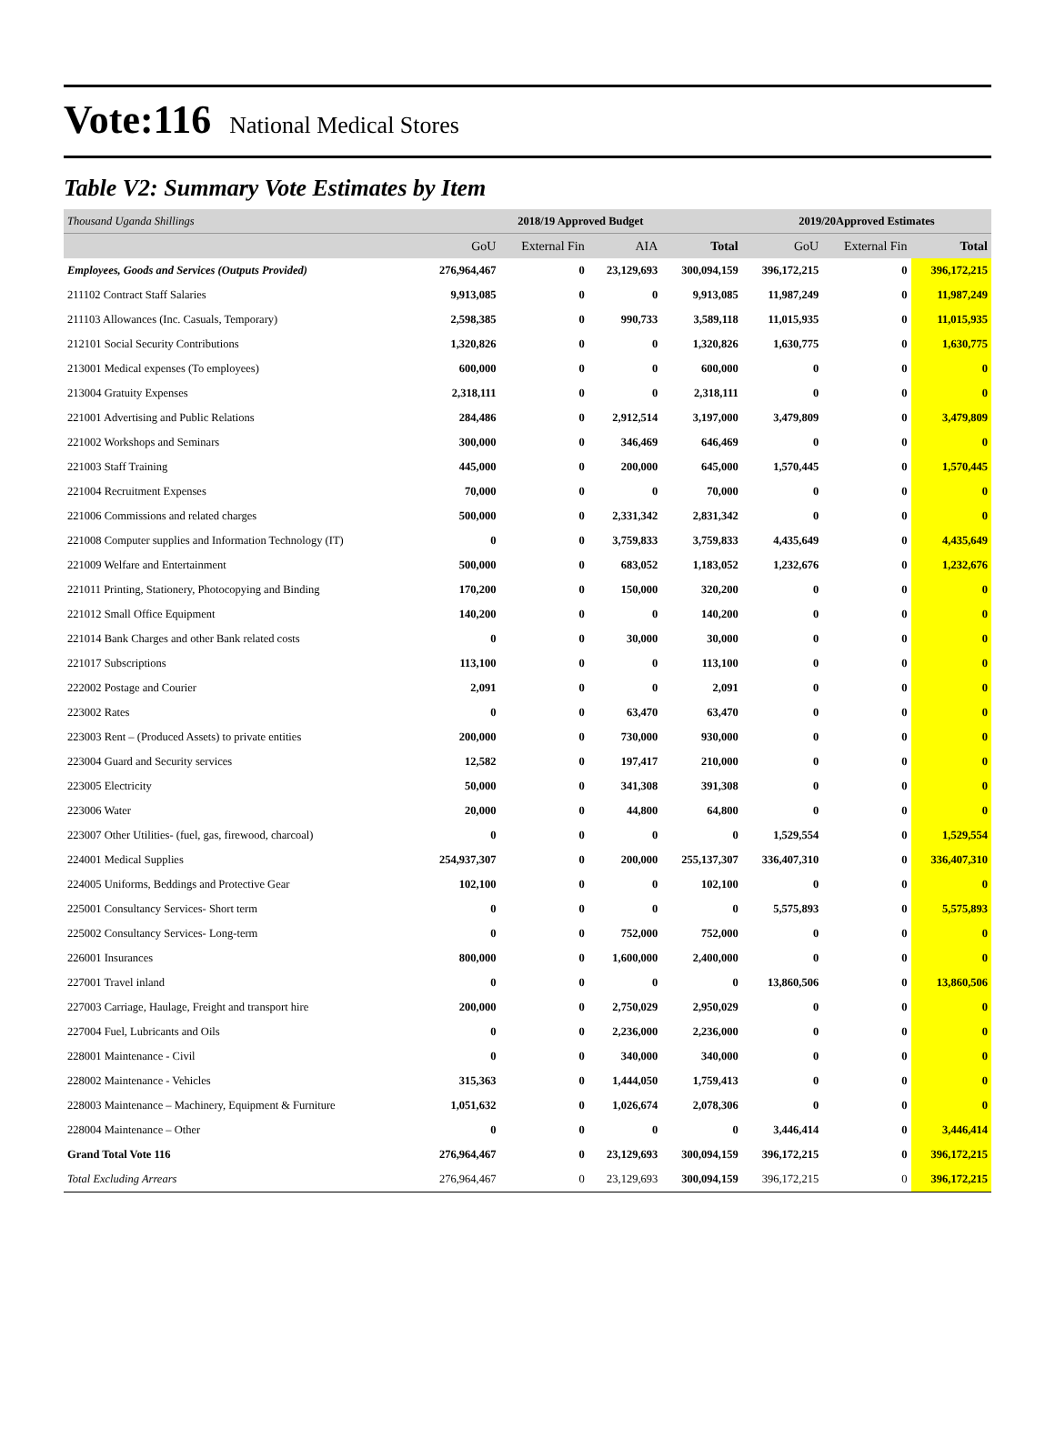Vote:116 National Medical Stores
Table V2: Summary Vote Estimates by Item
| Thousand Uganda Shillings | 2018/19 Approved Budget | | | | 2019/20Approved Estimates | | |
| | GoU | External Fin | AIA | Total | GoU | External Fin | Total |
| Employees, Goods and Services (Outputs Provided) | 276,964,467 | 0 | 23,129,693 | 300,094,159 | 396,172,215 | 0 | 396,172,215 |
| 211102 Contract Staff Salaries | 9,913,085 | 0 | 0 | 9,913,085 | 11,987,249 | 0 | 11,987,249 |
| 211103 Allowances (Inc. Casuals, Temporary) | 2,598,385 | 0 | 990,733 | 3,589,118 | 11,015,935 | 0 | 11,015,935 |
| 212101 Social Security Contributions | 1,320,826 | 0 | 0 | 1,320,826 | 1,630,775 | 0 | 1,630,775 |
| 213001 Medical expenses (To employees) | 600,000 | 0 | 0 | 600,000 | 0 | 0 | 0 |
| 213004 Gratuity Expenses | 2,318,111 | 0 | 0 | 2,318,111 | 0 | 0 | 0 |
| 221001 Advertising and Public Relations | 284,486 | 0 | 2,912,514 | 3,197,000 | 3,479,809 | 0 | 3,479,809 |
| 221002 Workshops and Seminars | 300,000 | 0 | 346,469 | 646,469 | 0 | 0 | 0 |
| 221003 Staff Training | 445,000 | 0 | 200,000 | 645,000 | 1,570,445 | 0 | 1,570,445 |
| 221004 Recruitment Expenses | 70,000 | 0 | 0 | 70,000 | 0 | 0 | 0 |
| 221006 Commissions and related charges | 500,000 | 0 | 2,331,342 | 2,831,342 | 0 | 0 | 0 |
| 221008 Computer supplies and Information Technology (IT) | 0 | 0 | 3,759,833 | 3,759,833 | 4,435,649 | 0 | 4,435,649 |
| 221009 Welfare and Entertainment | 500,000 | 0 | 683,052 | 1,183,052 | 1,232,676 | 0 | 1,232,676 |
| 221011 Printing, Stationery, Photocopying and Binding | 170,200 | 0 | 150,000 | 320,200 | 0 | 0 | 0 |
| 221012 Small Office Equipment | 140,200 | 0 | 0 | 140,200 | 0 | 0 | 0 |
| 221014 Bank Charges and other Bank related costs | 0 | 0 | 30,000 | 30,000 | 0 | 0 | 0 |
| 221017 Subscriptions | 113,100 | 0 | 0 | 113,100 | 0 | 0 | 0 |
| 222002 Postage and Courier | 2,091 | 0 | 0 | 2,091 | 0 | 0 | 0 |
| 223002 Rates | 0 | 0 | 63,470 | 63,470 | 0 | 0 | 0 |
| 223003 Rent – (Produced Assets) to private entities | 200,000 | 0 | 730,000 | 930,000 | 0 | 0 | 0 |
| 223004 Guard and Security services | 12,582 | 0 | 197,417 | 210,000 | 0 | 0 | 0 |
| 223005 Electricity | 50,000 | 0 | 341,308 | 391,308 | 0 | 0 | 0 |
| 223006 Water | 20,000 | 0 | 44,800 | 64,800 | 0 | 0 | 0 |
| 223007 Other Utilities- (fuel, gas, firewood, charcoal) | 0 | 0 | 0 | 0 | 1,529,554 | 0 | 1,529,554 |
| 224001 Medical Supplies | 254,937,307 | 0 | 200,000 | 255,137,307 | 336,407,310 | 0 | 336,407,310 |
| 224005 Uniforms, Beddings and Protective Gear | 102,100 | 0 | 0 | 102,100 | 0 | 0 | 0 |
| 225001 Consultancy Services- Short term | 0 | 0 | 0 | 0 | 5,575,893 | 0 | 5,575,893 |
| 225002 Consultancy Services- Long-term | 0 | 0 | 752,000 | 752,000 | 0 | 0 | 0 |
| 226001 Insurances | 800,000 | 0 | 1,600,000 | 2,400,000 | 0 | 0 | 0 |
| 227001 Travel inland | 0 | 0 | 0 | 0 | 13,860,506 | 0 | 13,860,506 |
| 227003 Carriage, Haulage, Freight and transport hire | 200,000 | 0 | 2,750,029 | 2,950,029 | 0 | 0 | 0 |
| 227004 Fuel, Lubricants and Oils | 0 | 0 | 2,236,000 | 2,236,000 | 0 | 0 | 0 |
| 228001 Maintenance - Civil | 0 | 0 | 340,000 | 340,000 | 0 | 0 | 0 |
| 228002 Maintenance - Vehicles | 315,363 | 0 | 1,444,050 | 1,759,413 | 0 | 0 | 0 |
| 228003 Maintenance – Machinery, Equipment & Furniture | 1,051,632 | 0 | 1,026,674 | 2,078,306 | 0 | 0 | 0 |
| 228004 Maintenance – Other | 0 | 0 | 0 | 0 | 3,446,414 | 0 | 3,446,414 |
| Grand Total Vote 116 | 276,964,467 | 0 | 23,129,693 | 300,094,159 | 396,172,215 | 0 | 396,172,215 |
| Total Excluding Arrears | 276,964,467 | 0 | 23,129,693 | 300,094,159 | 396,172,215 | 0 | 396,172,215 |